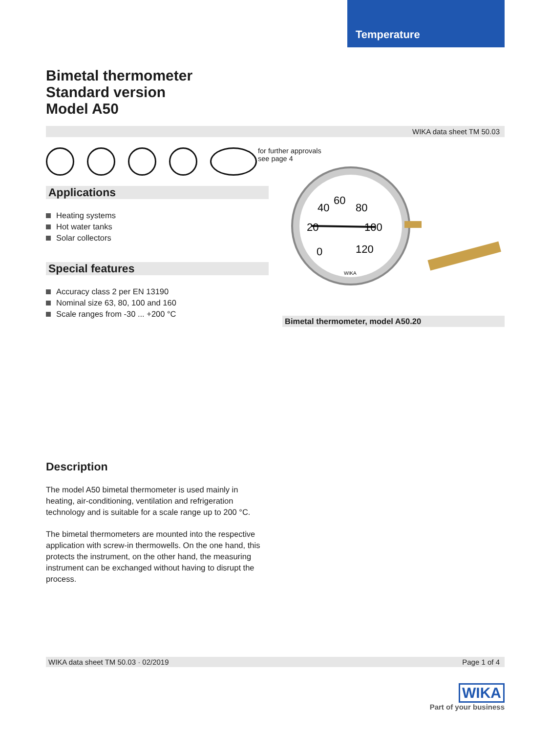Temperature
Bimetal thermometer
Standard version
Model A50
WIKA data sheet TM 50.03
Applications
Heating systems
Hot water tanks
Solar collectors
Special features
Accuracy class 2 per EN 13190
Nominal size 63, 80, 100 and 160
Scale ranges from -30 ... +200 °C
for further approvals
see page 4
60
40
80
20
100
0
120
WIKA
Bimetal thermometer, model A50.20
Description
The model A50 bimetal thermometer is used mainly in heating, air-conditioning, ventilation and refrigeration technology and is suitable for a scale range up to 200 °C.
The bimetal thermometers are mounted into the respective application with screw-in thermowells. On the one hand, this protects the instrument, on the other hand, the measuring instrument can be exchanged without having to disrupt the process.
WIKA data sheet TM 50.03 · 02/2019 Page 1 of 4
WIKA
Part of your business